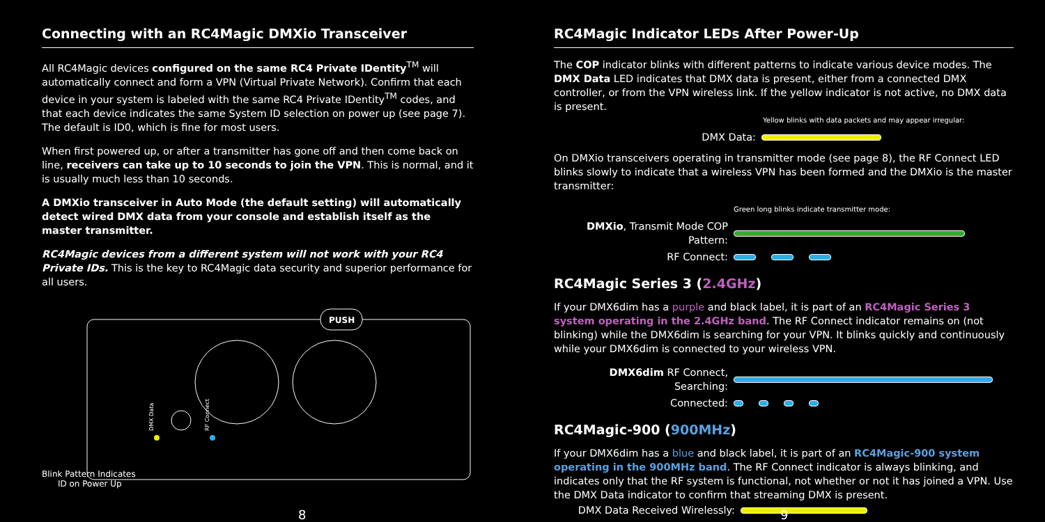Connecting with an RC4Magic DMXio Transceiver
All RC4Magic devices configured on the same RC4 Private IDentity<sup>TM</sup> will automatically connect and form a VPN (Virtual Private Network). Confirm that each device in your system is labeled with the same RC4 Private IDentity<sup>TM</sup> codes, and that each device indicates the same System ID selection on power up (see page 7). The default is ID0, which is fine for most users.
When first powered up, or after a transmitter has gone off and then come back on line, receivers can take up to 10 seconds to join the VPN. This is normal, and it is usually much less than 10 seconds.
A DMXio transceiver in Auto Mode (the default setting) will automatically detect wired DMX data from your console and establish itself as the master transmitter.
RC4Magic devices from a different system will not work with your RC4 Private IDs. This is the key to RC4Magic data security and superior performance for all users.
PUSH
DMX Data
RF Connect
Blink Pattern Indicates
ID on Power Up
8
RC4Magic Indicator LEDs After Power-Up
The COP indicator blinks with different patterns to indicate various device modes. The DMX Data LED indicates that DMX data is present, either from a connected DMX controller, or from the VPN wireless link. If the yellow indicator is not active, no DMX data is present.
Yellow blinks with data packets and may appear irregular:
DMX Data:
On DMXio transceivers operating in transmitter mode (see page 8), the RF Connect LED blinks slowly to indicate that a wireless VPN has been formed and the DMXio is the master transmitter:
Green long blinks indicate transmitter mode:
DMXio, Transmit Mode COP Pattern:
RF Connect:
RC4Magic Series 3 (2.4GHz)
If your DMX6dim has a purple and black label, it is part of an RC4Magic Series 3 system operating in the 2.4GHz band. The RF Connect indicator remains on (not blinking) while the DMX6dim is searching for your VPN. It blinks quickly and continuously while your DMX6dim is connected to your wireless VPN.
DMX6dim RF Connect, Searching:
Connected:
RC4Magic-900 (900MHz)
If your DMX6dim has a blue and black label, it is part of an RC4Magic-900 system operating in the 900MHz band. The RF Connect indicator is always blinking, and indicates only that the RF system is functional, not whether or not it has joined a VPN. Use the DMX Data indicator to confirm that streaming DMX is present.
DMX Data Received Wirelessly:
9